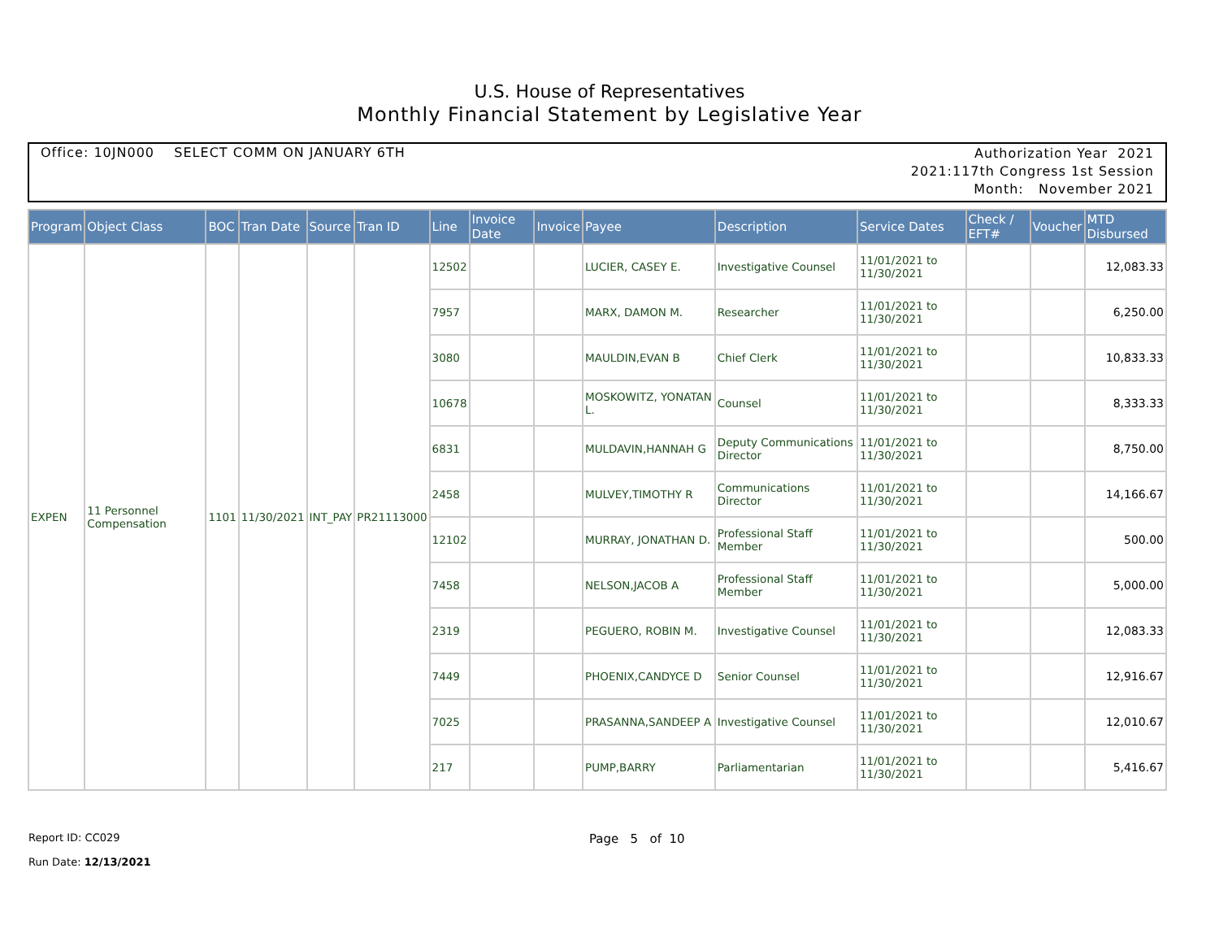U.S. House of Representatives
Monthly Financial Statement by Legislative Year
Office: 10JN000 SELECT COMM ON JANUARY 6TH
Authorization Year 2021
2021:117th Congress 1st Session
Month: November 2021
| Program | Object Class | BOC | Tran Date | Source | Tran ID | Line | Invoice Date | Invoice | Payee | Description | Service Dates | Check / EFT# | Voucher | MTD Disbursed |
| --- | --- | --- | --- | --- | --- | --- | --- | --- | --- | --- | --- | --- | --- | --- |
| EXPEN | 11 Personnel Compensation | 1101 | 11/30/2021 | INT_PAY | PR21113000 | 12502 | | | LUCIER, CASEY E. | Investigative Counsel | 11/01/2021 to 11/30/2021 | | | 12,083.33 |
| | | | | | | 7957 | | | MARX, DAMON M. | Researcher | 11/01/2021 to 11/30/2021 | | | 6,250.00 |
| | | | | | | 3080 | | | MAULDIN,EVAN B | Chief Clerk | 11/01/2021 to 11/30/2021 | | | 10,833.33 |
| | | | | | | 10678 | | | MOSKOWITZ, YONATAN L. | Counsel | 11/01/2021 to 11/30/2021 | | | 8,333.33 |
| | | | | | | 6831 | | | MULDAVIN,HANNAH G | Deputy Communications Director | 11/01/2021 to 11/30/2021 | | | 8,750.00 |
| | | | | | | 2458 | | | MULVEY,TIMOTHY R | Communications Director | 11/01/2021 to 11/30/2021 | | | 14,166.67 |
| | | | | | | 12102 | | | MURRAY, JONATHAN D. | Professional Staff Member | 11/01/2021 to 11/30/2021 | | | 500.00 |
| | | | | | | 7458 | | | NELSON,JACOB A | Professional Staff Member | 11/01/2021 to 11/30/2021 | | | 5,000.00 |
| | | | | | | 2319 | | | PEGUERO, ROBIN M. | Investigative Counsel | 11/01/2021 to 11/30/2021 | | | 12,083.33 |
| | | | | | | 7449 | | | PHOENIX,CANDYCE D | Senior Counsel | 11/01/2021 to 11/30/2021 | | | 12,916.67 |
| | | | | | | 7025 | | | PRASANNA,SANDEEP A | Investigative Counsel | 11/01/2021 to 11/30/2021 | | | 12,010.67 |
| | | | | | | 217 | | | PUMP,BARRY | Parliamentarian | 11/01/2021 to 11/30/2021 | | | 5,416.67 |
Report ID: CC029
Run Date: 12/13/2021
Page 5 of 10